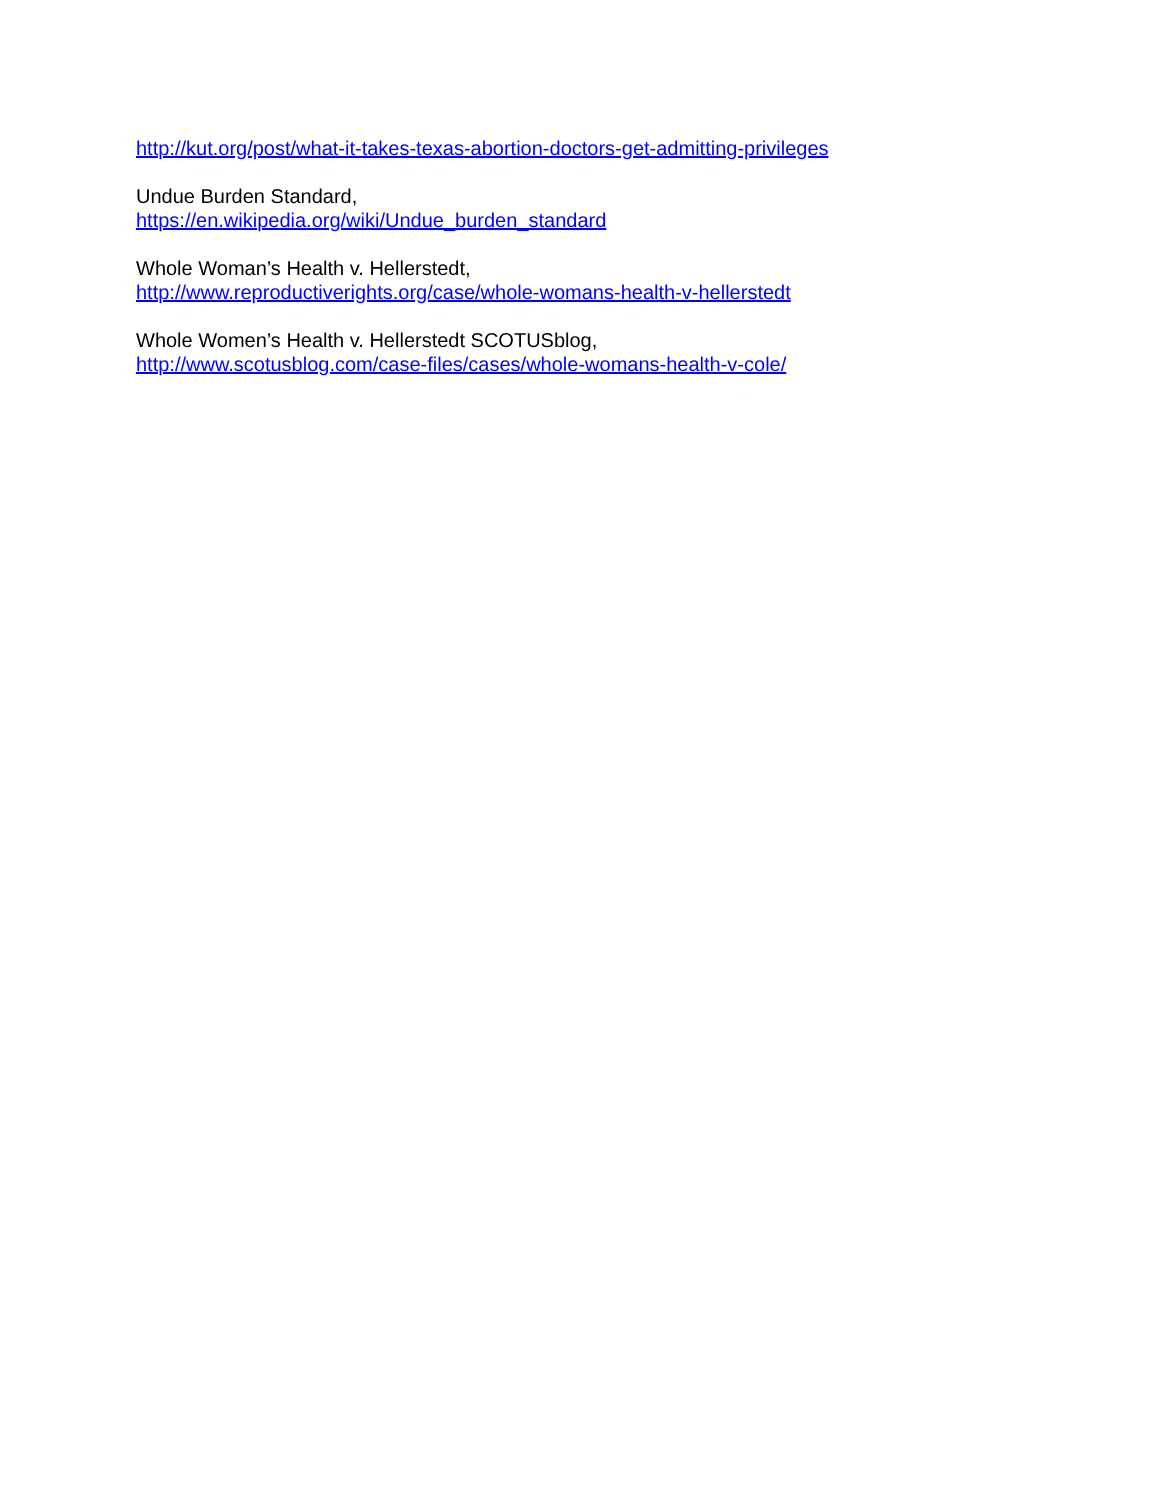http://kut.org/post/what-it-takes-texas-abortion-doctors-get-admitting-privileges
Undue Burden Standard,
https://en.wikipedia.org/wiki/Undue_burden_standard
Whole Woman’s Health v. Hellerstedt,
http://www.reproductiverights.org/case/whole-womans-health-v-hellerstedt
Whole Women’s Health v. Hellerstedt SCOTUSblog,
http://www.scotusblog.com/case-files/cases/whole-womans-health-v-cole/